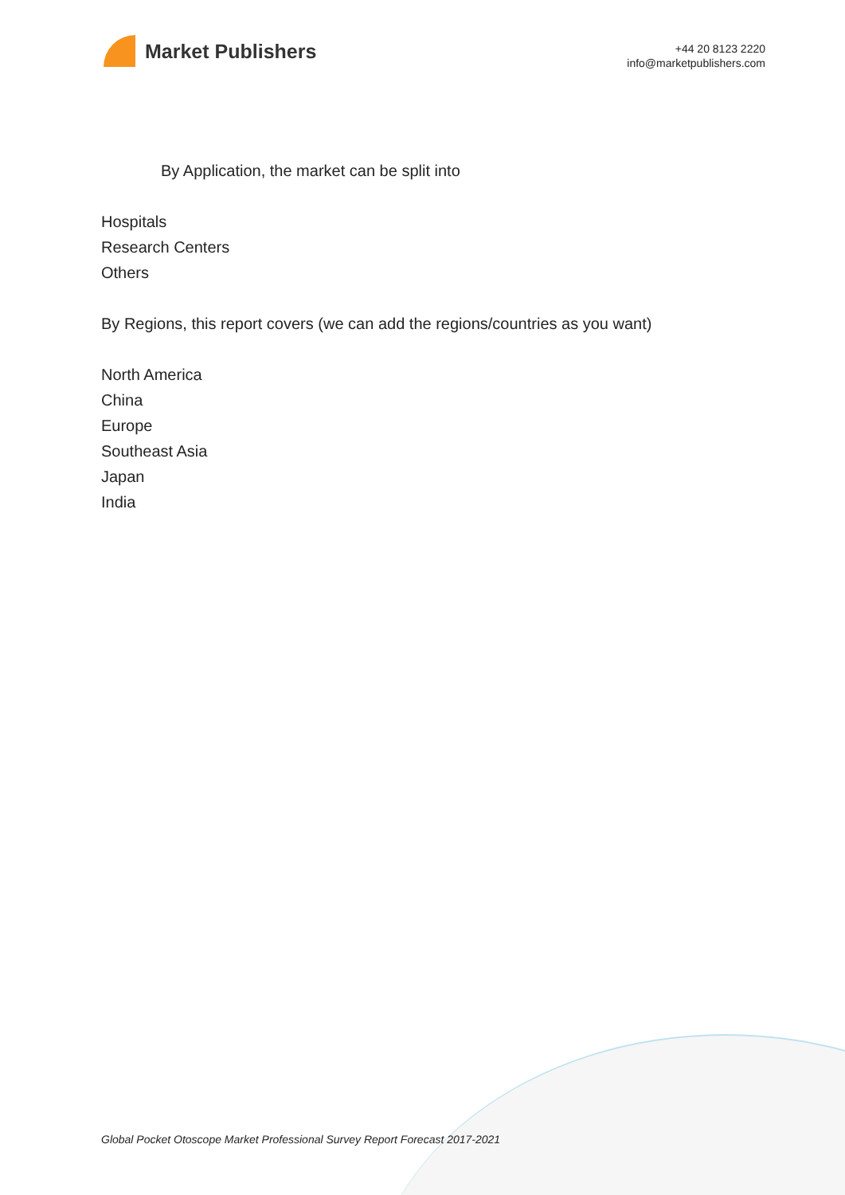Market Publishers
+44 20 8123 2220
info@marketpublishers.com
By Application, the market can be split into
Hospitals
Research Centers
Others
By Regions, this report covers (we can add the regions/countries as you want)
North America
China
Europe
Southeast Asia
Japan
India
Global Pocket Otoscope Market Professional Survey Report Forecast 2017-2021